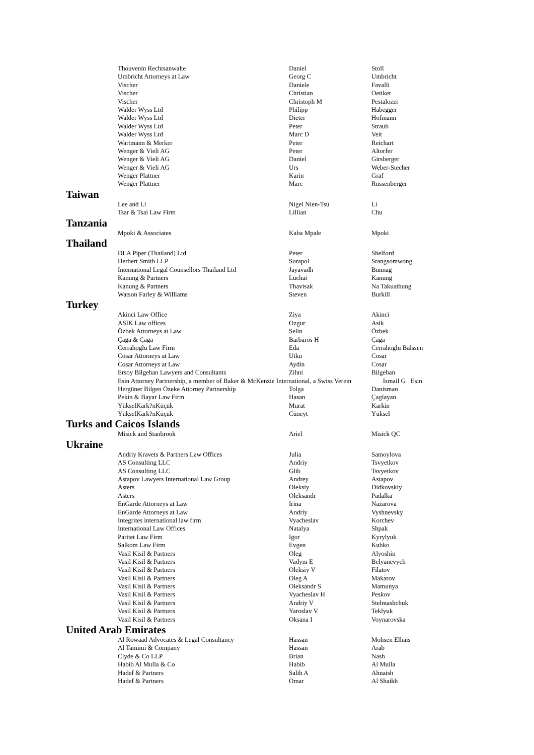| Thouvenin Rechtsanwalte | Daniel | Stoll |
| Umbricht Attorneys at Law | Georg C | Umbricht |
| Vischer | Daniele | Favalli |
| Vischer | Christian | Oetiker |
| Vischer | Christoph M | Pestalozzi |
| Walder Wyss Ltd | Philipp | Habegger |
| Walder Wyss Ltd | Dieter | Hofmann |
| Walder Wyss Ltd | Peter | Straub |
| Walder Wyss Ltd | Marc D | Veit |
| Wartmann & Merker | Peter | Reichart |
| Wenger & Vieli AG | Peter | Altorfer |
| Wenger & Vieli AG | Daniel | Girsberger |
| Wenger & Vieli AG | Urs | Weber-Stecher |
| Wenger Plattner | Karin | Graf |
| Wenger Plattner | Marc | Russenberger |
Taiwan
| Lee and Li | Nigel Nien-Tsu | Li |
| Tsar & Tsai Law Firm | Lillian | Chu |
Tanzania
| Mpoki & Associates | Kaba Mpale | Mpoki |
Thailand
| DLA Piper (Thailand) Ltd | Peter | Shelford |
| Herbert Smith LLP | Surapol | Srangsomwong |
| International Legal Counsellors Thailand Ltd | Jayavadh | Bunnag |
| Kanung & Partners | Luchai | Kanung |
| Kanung & Partners | Thavisak | Na Takuathung |
| Watson Farley & Williams | Steven | Burkill |
Turkey
| Akinci Law Office | Ziya | Akinci |
| ASIK Law offices | Ozgur | Asik |
| Özbek Attorneys at Law | Selin | Özbek |
| Çaga & Çaga | Barbaros H | Çaga |
| Cerrahoglu Law Firm | Eda | Cerrahoglu Balssen |
| Cosar Attorneys at Law | Utku | Cosar |
| Cosar Attorneys at Law | Aydin | Cosar |
| Ersoy Bilgehan Lawyers and Consultants | Zihni | Bilgehan |
| Esin Attorney Partnership, a member of Baker & McKenzie International, a Swiss Verein | | Ismail G Esin |
| Hergüner Bilgen Özeke Attorney Partnership | Tolga | Danisman |
| Pekin & Bayar Law Firm | Hasan | Çaglayan |
| YükselKark?nKüçük | Murat | Karkin |
| YükselKark?nKüçük | Cüneyt | Yüksel |
Turks and Caicos Islands
| Misick and Stanbrook | Ariel | Misick QC |
Ukraine
| Andriy Kravets & Partners Law Offices | Julia | Samoylova |
| AS Consulting LLC | Andriy | Tsvyetkov |
| AS Consulting LLC | Glib | Tsvyetkov |
| Astapov Lawyers International Law Group | Andrey | Astapov |
| Asters | Oleksiy | Didkovskiy |
| Asters | Oleksandr | Padalka |
| EnGarde Attorneys at Law | Irina | Nazarova |
| EnGarde Attorneys at Law | Andriy | Vyshnevsky |
| Integrites international law firm | Vyacheslav | Korchev |
| International Law Offices | Natalya | Shpak |
| Paritet Law Firm | Igor | Kyrylyuk |
| Salkom Law Firm | Evgen | Kubko |
| Vasil Kisil & Partners | Oleg | Alyoshin |
| Vasil Kisil & Partners | Vadym E | Belyanevych |
| Vasil Kisil & Partners | Oleksiy V | Filatov |
| Vasil Kisil & Partners | Oleg A | Makarov |
| Vasil Kisil & Partners | Oleksandr S | Mamunya |
| Vasil Kisil & Partners | Vyacheslav H | Peskov |
| Vasil Kisil & Partners | Andriy V | Stelmashchuk |
| Vasil Kisil & Partners | Yaroslav V | Teklyuk |
| Vasil Kisil & Partners | Oksana I | Voynarovska |
United Arab Emirates
| Al Rowaad Advocates & Legal Consultancy | Hassan | Mohsen Elhais |
| Al Tamimi & Company | Hassan | Arab |
| Clyde & Co LLP | Brian | Nash |
| Habib Al Mulla & Co | Habib | Al Mulla |
| Hadef & Partners | Salih A | Ahnaish |
| Hadef & Partners | Omar | Al Shaikh |